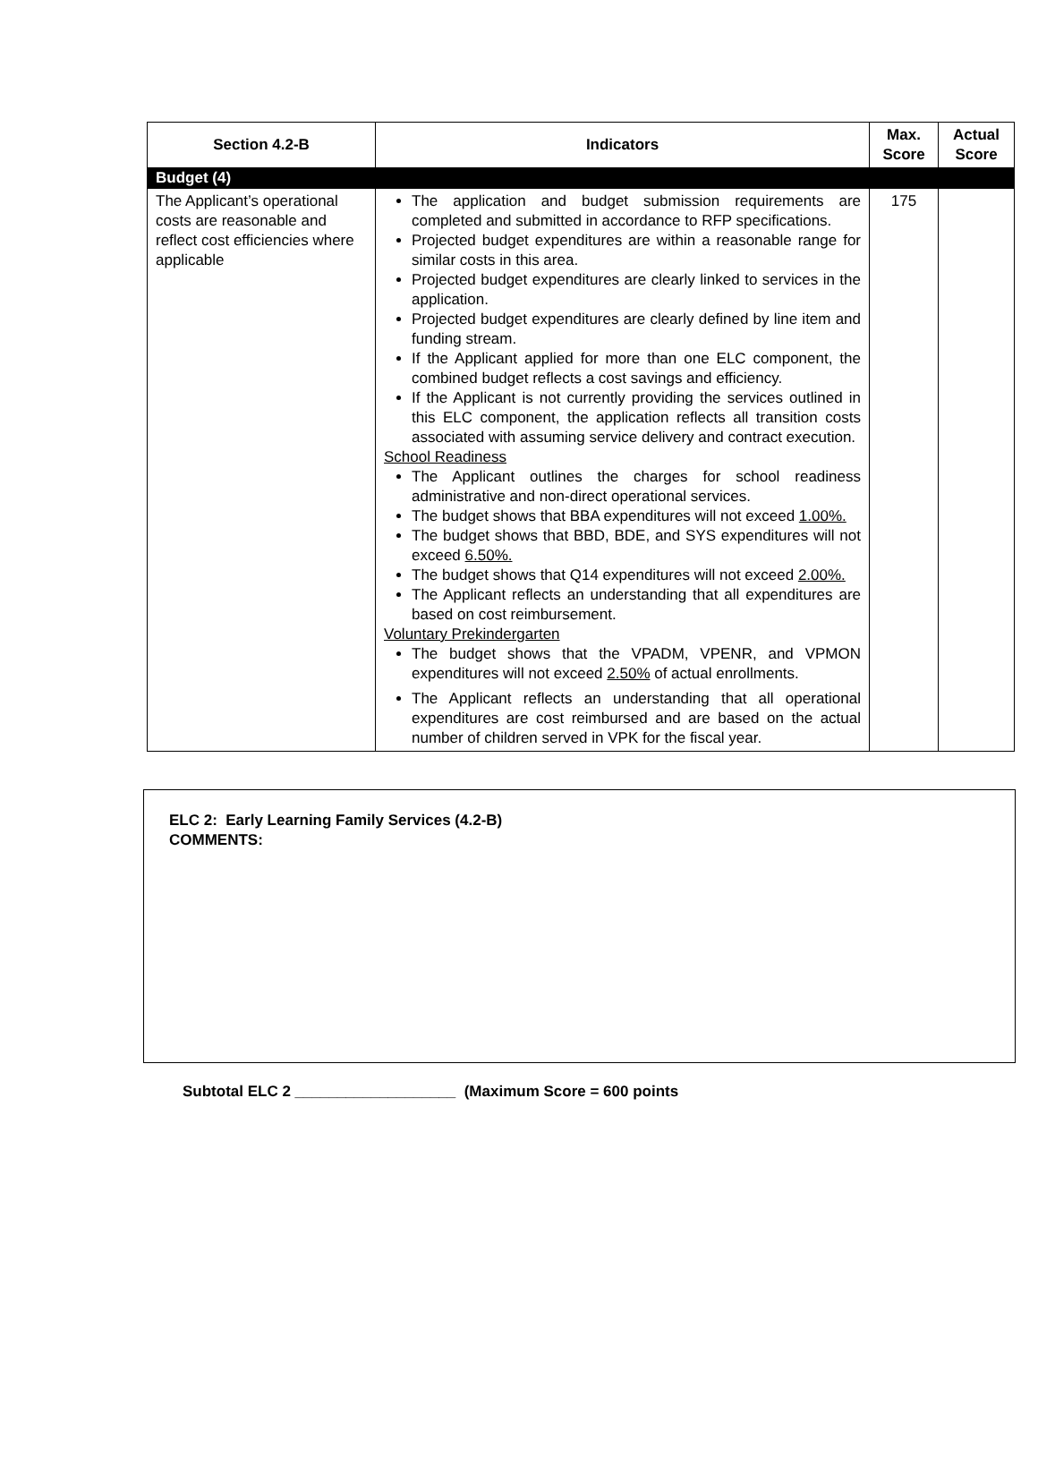| Section 4.2-B | Indicators | Max. Score | Actual Score |
| --- | --- | --- | --- |
| Budget (4) | | | |
| The Applicant’s operational costs are reasonable and reflect cost efficiencies where applicable | The application and budget submission requirements are completed and submitted in accordance to RFP specifications. Projected budget expenditures are within a reasonable range for similar costs in this area. Projected budget expenditures are clearly linked to services in the application. Projected budget expenditures are clearly defined by line item and funding stream. If the Applicant applied for more than one ELC component, the combined budget reflects a cost savings and efficiency. If the Applicant is not currently providing the services outlined in this ELC component, the application reflects all transition costs associated with assuming service delivery and contract execution. School Readiness The Applicant outlines the charges for school readiness administrative and non-direct operational services. The budget shows that BBA expenditures will not exceed 1.00%. The budget shows that BBD, BDE, and SYS expenditures will not exceed 6.50%. The budget shows that Q14 expenditures will not exceed 2.00%. The Applicant reflects an understanding that all expenditures are based on cost reimbursement. Voluntary Prekindergarten The budget shows that the VPADM, VPENR, and VPMON expenditures will not exceed 2.50% of actual enrollments. The Applicant reflects an understanding that all operational expenditures are cost reimbursed and are based on the actual number of children served in VPK for the fiscal year. | 175 | |
ELC 2: Early Learning Family Services (4.2-B)
COMMENTS:
Subtotal ELC 2 ___________________ (Maximum Score = 600 points